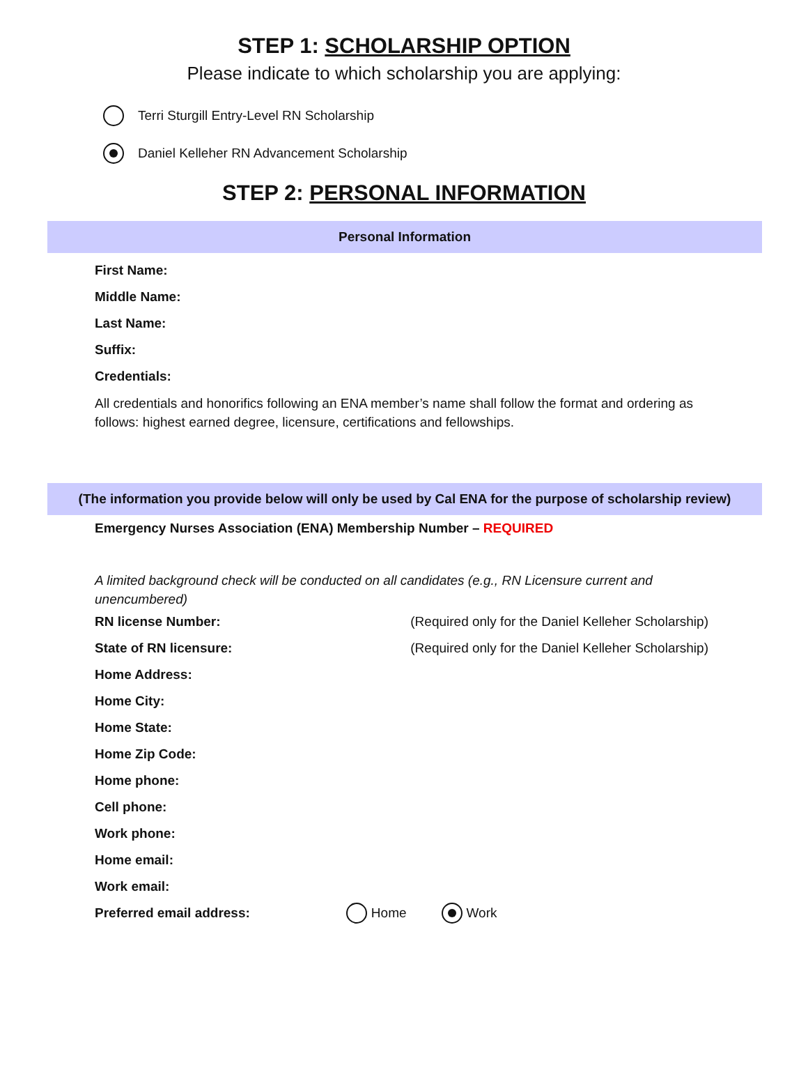STEP 1: SCHOLARSHIP OPTION
Please indicate to which scholarship you are applying:
Terri Sturgill Entry-Level RN Scholarship
Daniel Kelleher RN Advancement Scholarship
STEP 2: PERSONAL INFORMATION
Personal Information
First Name:
Middle Name:
Last Name:
Suffix:
Credentials:
All credentials and honorifics following an ENA member’s name shall follow the format and ordering as follows: highest earned degree, licensure, certifications and fellowships.
(The information you provide below will only be used by Cal ENA for the purpose of scholarship review)
Emergency Nurses Association (ENA) Membership Number – REQUIRED
A limited background check will be conducted on all candidates (e.g., RN Licensure current and unencumbered)
RN license Number: (Required only for the Daniel Kelleher Scholarship)
State of RN licensure: (Required only for the Daniel Kelleher Scholarship)
Home Address:
Home City:
Home State:
Home Zip Code:
Home phone:
Cell phone:
Work phone:
Home email:
Work email:
Preferred email address: Home Work